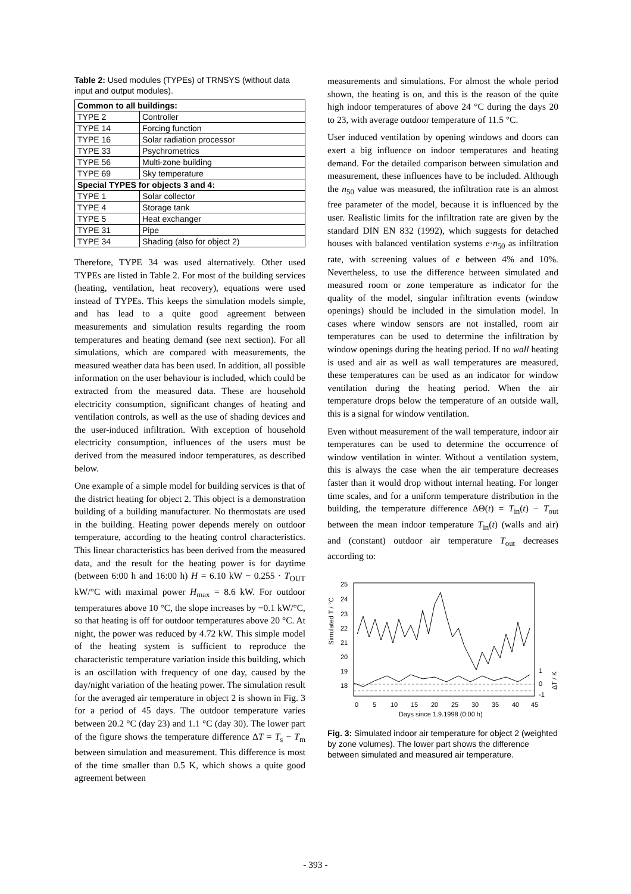Table 2: Used modules (TYPEs) of TRNSYS (without data input and output modules).
| Common to all buildings: | |
| --- | --- |
| TYPE 2 | Controller |
| TYPE 14 | Forcing function |
| TYPE 16 | Solar radiation processor |
| TYPE 33 | Psychrometrics |
| TYPE 56 | Multi-zone building |
| TYPE 69 | Sky temperature |
| Special TYPES for objects 3 and 4: | |
| TYPE 1 | Solar collector |
| TYPE 4 | Storage tank |
| TYPE 5 | Heat exchanger |
| TYPE 31 | Pipe |
| TYPE 34 | Shading (also for object 2) |
Therefore, TYPE 34 was used alternatively. Other used TYPEs are listed in Table 2. For most of the building services (heating, ventilation, heat recovery), equations were used instead of TYPEs. This keeps the simulation models simple, and has lead to a quite good agreement between measurements and simulation results regarding the room temperatures and heating demand (see next section). For all simulations, which are compared with measurements, the measured weather data has been used. In addition, all possible information on the user behaviour is included, which could be extracted from the measured data. These are household electricity consumption, significant changes of heating and ventilation controls, as well as the use of shading devices and the user-induced infiltration. With exception of household electricity consumption, influences of the users must be derived from the measured indoor temperatures, as described below.
One example of a simple model for building services is that of the district heating for object 2. This object is a demonstration building of a building manufacturer. No thermostats are used in the building. Heating power depends merely on outdoor temperature, according to the heating control characteristics. This linear characteristics has been derived from the measured data, and the result for the heating power is for daytime (between 6:00 h and 16:00 h) H = 6.10 kW − 0.255 · T<sub>OUT</sub> kW/°C with maximal power H<sub>max</sub> = 8.6 kW. For outdoor temperatures above 10 °C, the slope increases by −0.1 kW/°C, so that heating is off for outdoor temperatures above 20 °C. At night, the power was reduced by 4.72 kW. This simple model of the heating system is sufficient to reproduce the characteristic temperature variation inside this building, which is an oscillation with frequency of one day, caused by the day/night variation of the heating power. The simulation result for the averaged air temperature in object 2 is shown in Fig. 3 for a period of 45 days. The outdoor temperature varies between 20.2 °C (day 23) and 1.1 °C (day 30). The lower part of the figure shows the temperature difference ΔT = T<sub>s</sub> − T<sub>m</sub> between simulation and measurement. This difference is most of the time smaller than 0.5 K, which shows a quite good agreement between
measurements and simulations. For almost the whole period shown, the heating is on, and this is the reason of the quite high indoor temperatures of above 24 °C during the days 20 to 23, with average outdoor temperature of 11.5 °C.
User induced ventilation by opening windows and doors can exert a big influence on indoor temperatures and heating demand. For the detailed comparison between simulation and measurement, these influences have to be included. Although the n<sub>50</sub> value was measured, the infiltration rate is an almost free parameter of the model, because it is influenced by the user. Realistic limits for the infiltration rate are given by the standard DIN EN 832 (1992), which suggests for detached houses with balanced ventilation systems e·n<sub>50</sub> as infiltration rate, with screening values of e between 4% and 10%. Nevertheless, to use the difference between simulated and measured room or zone temperature as indicator for the quality of the model, singular infiltration events (window openings) should be included in the simulation model. In cases where window sensors are not installed, room air temperatures can be used to determine the infiltration by window openings during the heating period. If no wall heating is used and air as well as wall temperatures are measured, these temperatures can be used as an indicator for window ventilation during the heating period. When the air temperature drops below the temperature of an outside wall, this is a signal for window ventilation.
Even without measurement of the wall temperature, indoor air temperatures can be used to determine the occurrence of window ventilation in winter. Without a ventilation system, this is always the case when the air temperature decreases faster than it would drop without internal heating. For longer time scales, and for a uniform temperature distribution in the building, the temperature difference ΔΘ(t) = T<sub>in</sub>(t) − T<sub>out</sub> between the mean indoor temperature T<sub>in</sub>(t) (walls and air) and (constant) outdoor air temperature T<sub>out</sub> decreases according to:
Simulated T / °C
25
24
23
22
21
20
19
18
0
5
10
15
20
25
30
35
40
45
Days since 1.9.1998 (0:00 h)
1
0
-1
ΔT / K
Fig. 3: Simulated indoor air temperature for object 2 (weighted by zone volumes). The lower part shows the difference between simulated and measured air temperature.
- 393 -